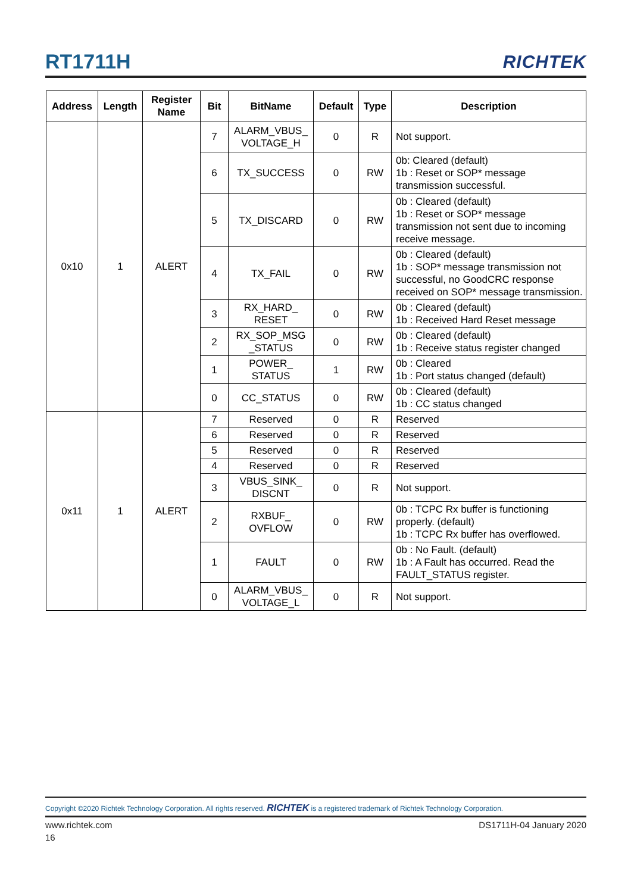RT1711H RICHTEK
| Address | Length | Register Name | Bit | BitName | Default | Type | Description |
| --- | --- | --- | --- | --- | --- | --- | --- |
| 0x10 | 1 | ALERT | 7 | ALARM_VBUS_ VOLTAGE_H | 0 | R | Not support. |
| | | | 6 | TX_SUCCESS | 0 | RW | 0b: Cleared (default) 1b : Reset or SOP* message transmission successful. |
| | | | 5 | TX_DISCARD | 0 | RW | 0b : Cleared (default) 1b : Reset or SOP* message transmission not sent due to incoming receive message. |
| | | | 4 | TX_FAIL | 0 | RW | 0b : Cleared (default) 1b : SOP* message transmission not successful, no GoodCRC response received on SOP* message transmission. |
| | | | 3 | RX_HARD_ RESET | 0 | RW | 0b : Cleared (default) 1b : Received Hard Reset message |
| | | | 2 | RX_SOP_MSG _STATUS | 0 | RW | 0b : Cleared (default) 1b : Receive status register changed |
| | | | 1 | POWER_ STATUS | 1 | RW | 0b : Cleared 1b : Port status changed (default) |
| | | | 0 | CC_STATUS | 0 | RW | 0b : Cleared (default) 1b : CC status changed |
| 0x11 | 1 | ALERT | 7 | Reserved | 0 | R | Reserved |
| | | | 6 | Reserved | 0 | R | Reserved |
| | | | 5 | Reserved | 0 | R | Reserved |
| | | | 4 | Reserved | 0 | R | Reserved |
| | | | 3 | VBUS_SINK_ DISCNT | 0 | R | Not support. |
| | | | 2 | RXBUF_ OVFLOW | 0 | RW | 0b : TCPC Rx buffer is functioning properly. (default) 1b : TCPC Rx buffer has overflowed. |
| | | | 1 | FAULT | 0 | RW | 0b : No Fault. (default) 1b : A Fault has occurred. Read the FAULT_STATUS register. |
| | | | 0 | ALARM_VBUS_ VOLTAGE_L | 0 | R | Not support. |
Copyright ©2020 Richtek Technology Corporation. All rights reserved. RICHTEK is a registered trademark of Richtek Technology Corporation.
www.richtek.com DS1711H-04 January 2020
16